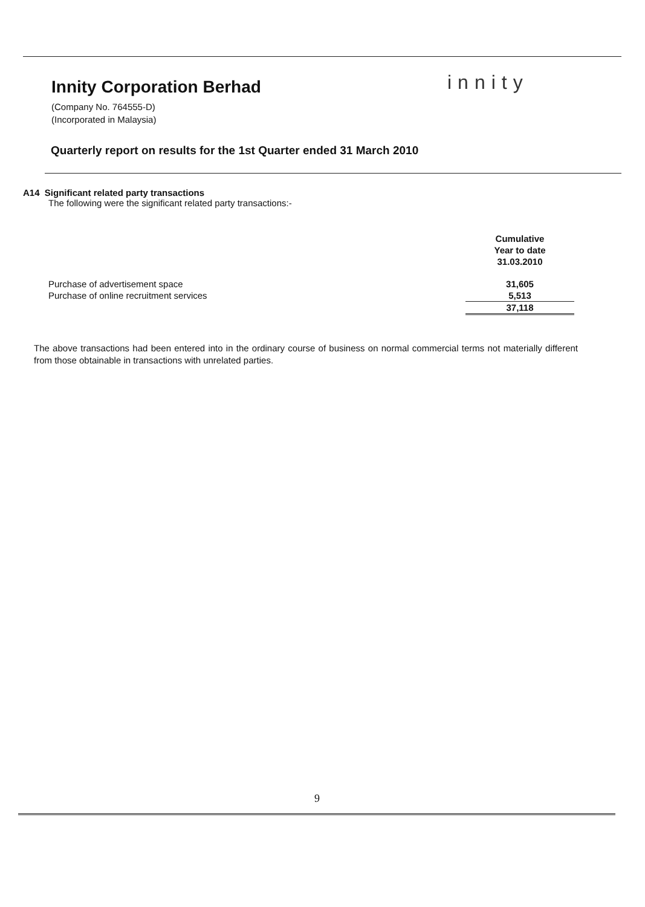Innity Corporation Berhad
(Company No. 764555-D)
(Incorporated in Malaysia)
innity
Quarterly report on results for the 1st Quarter ended 31 March 2010
A14 Significant related party transactions
The following were the significant related party transactions:-
| | Cumulative Year to date 31.03.2010 |
| Purchase of advertisement space | 31,605 |
| Purchase of online recruitment services | 5,513 |
| | 37,118 |
The above transactions had been entered into in the ordinary course of business on normal commercial terms not materially different from those obtainable in transactions with unrelated parties.
9